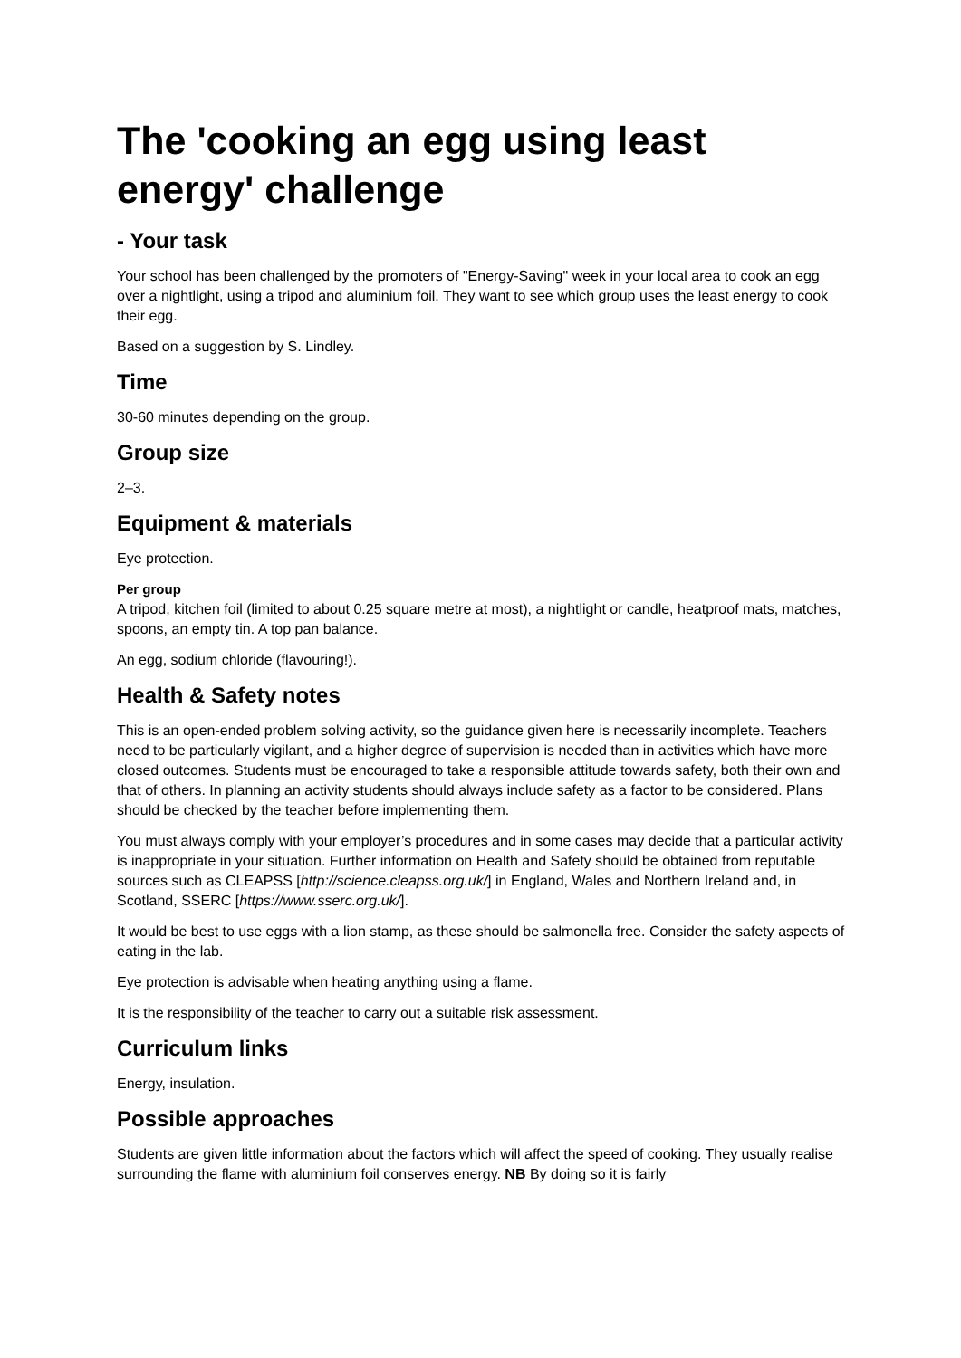The 'cooking an egg using least energy' challenge
- Your task
Your school has been challenged by the promoters of "Energy-Saving" week in your local area to cook an egg over a nightlight, using a tripod and aluminium foil. They want to see which group uses the least energy to cook their egg.
Based on a suggestion by S. Lindley.
Time
30-60 minutes depending on the group.
Group size
2–3.
Equipment & materials
Eye protection.
Per group
A tripod, kitchen foil (limited to about 0.25 square metre at most), a nightlight or candle, heatproof mats, matches, spoons, an empty tin. A top pan balance.
An egg, sodium chloride (flavouring!).
Health & Safety notes
This is an open-ended problem solving activity, so the guidance given here is necessarily incomplete. Teachers need to be particularly vigilant, and a higher degree of supervision is needed than in activities which have more closed outcomes. Students must be encouraged to take a responsible attitude towards safety, both their own and that of others. In planning an activity students should always include safety as a factor to be considered. Plans should be checked by the teacher before implementing them.
You must always comply with your employer’s procedures and in some cases may decide that a particular activity is inappropriate in your situation. Further information on Health and Safety should be obtained from reputable sources such as CLEAPSS [http://science.cleapss.org.uk/] in England, Wales and Northern Ireland and, in Scotland, SSERC [https://www.sserc.org.uk/].
It would be best to use eggs with a lion stamp, as these should be salmonella free. Consider the safety aspects of eating in the lab.
Eye protection is advisable when heating anything using a flame.
It is the responsibility of the teacher to carry out a suitable risk assessment.
Curriculum links
Energy, insulation.
Possible approaches
Students are given little information about the factors which will affect the speed of cooking. They usually realise surrounding the flame with aluminium foil conserves energy. NB By doing so it is fairly